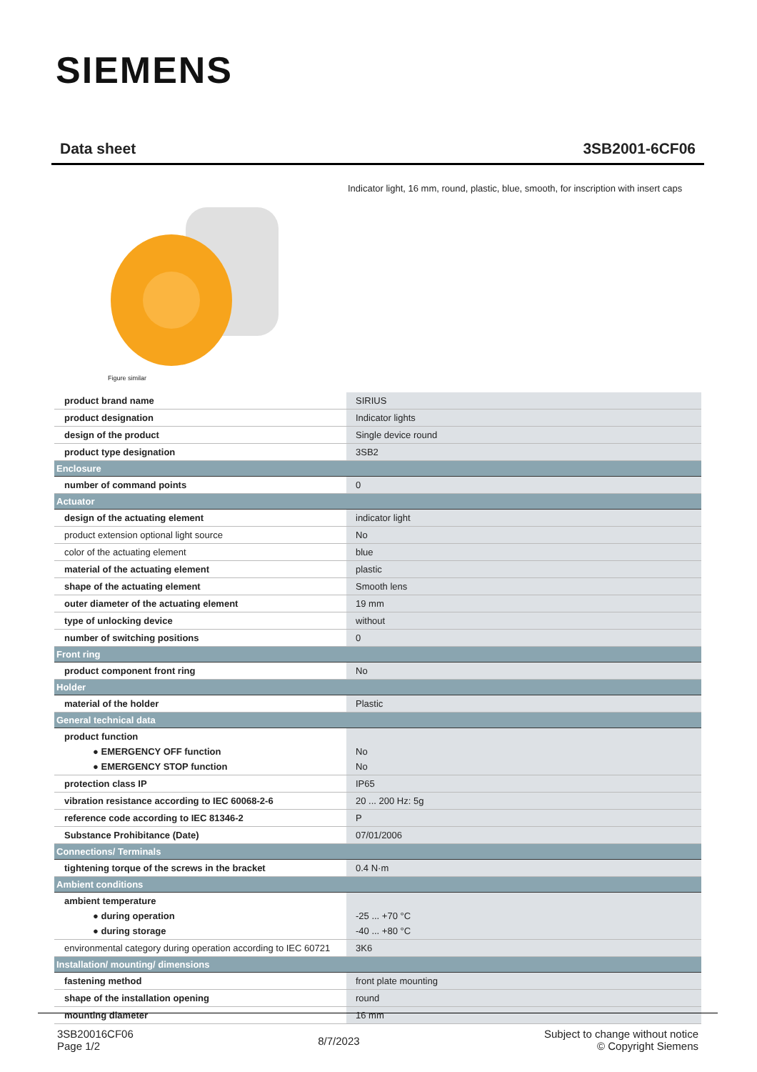SIEMENS
Data sheet 3SB2001-6CF06
Indicator light, 16 mm, round, plastic, blue, smooth, for inscription with insert caps
Figure similar
| product brand name | SIRIUS |
| product designation | Indicator lights |
| design of the product | Single device round |
| product type designation | 3SB2 |
| Enclosure | |
| number of command points | 0 |
| Actuator | |
| design of the actuating element | indicator light |
| product extension optional light source | No |
| color of the actuating element | blue |
| material of the actuating element | plastic |
| shape of the actuating element | Smooth lens |
| outer diameter of the actuating element | 19 mm |
| type of unlocking device | without |
| number of switching positions | 0 |
| Front ring | |
| product component front ring | No |
| Holder | |
| material of the holder | Plastic |
| General technical data | |
| product function ● EMERGENCY OFF function ● EMERGENCY STOP function | No No |
| protection class IP | IP65 |
| vibration resistance according to IEC 60068-2-6 | 20 ... 200 Hz: 5g |
| reference code according to IEC 81346-2 | P |
| Substance Prohibitance (Date) | 07/01/2006 |
| Connections/ Terminals | |
| tightening torque of the screws in the bracket | 0.4 N·m |
| Ambient conditions | |
| ambient temperature ● during operation ● during storage | -25 ... +70 °C -40 ... +80 °C |
| environmental category during operation according to IEC 60721 | 3K6 |
| Installation/ mounting/ dimensions | |
| fastening method | front plate mounting |
| shape of the installation opening | round |
| mounting diameter | 16 mm |
3SB20016CF06
Page 1/2
8/7/2023
Subject to change without notice
© Copyright Siemens